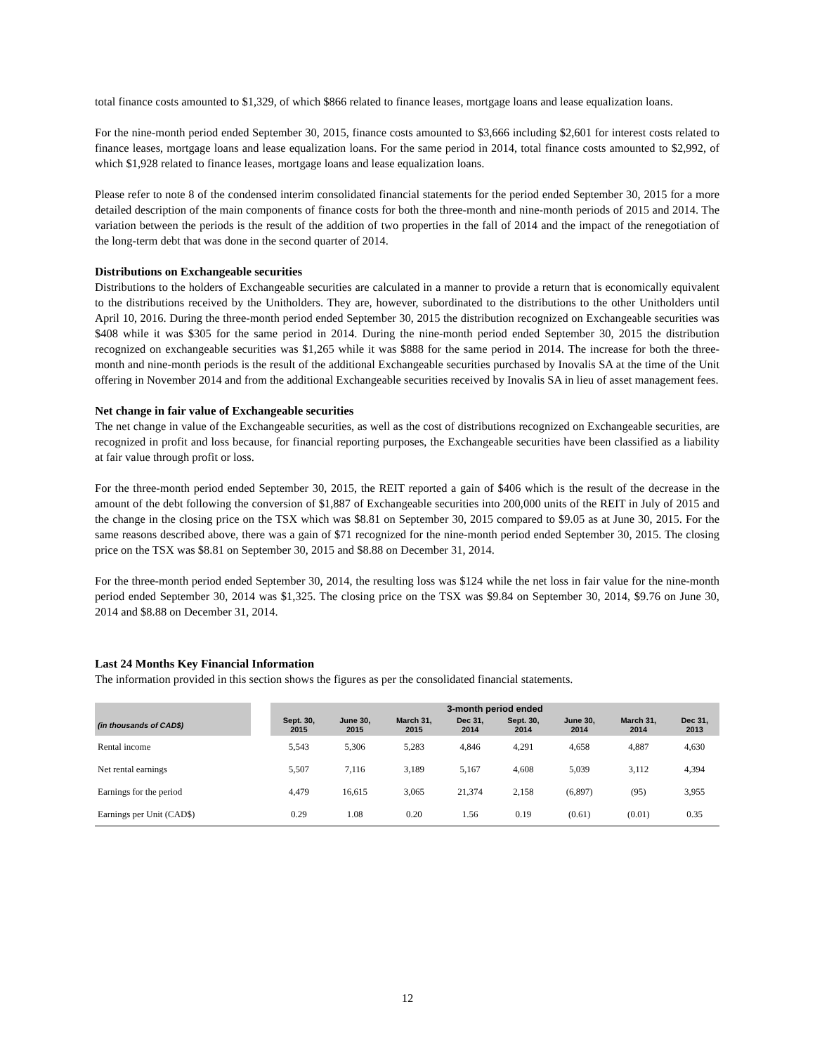total finance costs amounted to $1,329, of which $866 related to finance leases, mortgage loans and lease equalization loans.
For the nine-month period ended September 30, 2015, finance costs amounted to $3,666 including $2,601 for interest costs related to finance leases, mortgage loans and lease equalization loans. For the same period in 2014, total finance costs amounted to $2,992, of which $1,928 related to finance leases, mortgage loans and lease equalization loans.
Please refer to note 8 of the condensed interim consolidated financial statements for the period ended September 30, 2015 for a more detailed description of the main components of finance costs for both the three-month and nine-month periods of 2015 and 2014. The variation between the periods is the result of the addition of two properties in the fall of 2014 and the impact of the renegotiation of the long-term debt that was done in the second quarter of 2014.
Distributions on Exchangeable securities
Distributions to the holders of Exchangeable securities are calculated in a manner to provide a return that is economically equivalent to the distributions received by the Unitholders. They are, however, subordinated to the distributions to the other Unitholders until April 10, 2016. During the three-month period ended September 30, 2015 the distribution recognized on Exchangeable securities was $408 while it was $305 for the same period in 2014. During the nine-month period ended September 30, 2015 the distribution recognized on exchangeable securities was $1,265 while it was $888 for the same period in 2014. The increase for both the three-month and nine-month periods is the result of the additional Exchangeable securities purchased by Inovalis SA at the time of the Unit offering in November 2014 and from the additional Exchangeable securities received by Inovalis SA in lieu of asset management fees.
Net change in fair value of Exchangeable securities
The net change in value of the Exchangeable securities, as well as the cost of distributions recognized on Exchangeable securities, are recognized in profit and loss because, for financial reporting purposes, the Exchangeable securities have been classified as a liability at fair value through profit or loss.
For the three-month period ended September 30, 2015, the REIT reported a gain of $406 which is the result of the decrease in the amount of the debt following the conversion of $1,887 of Exchangeable securities into 200,000 units of the REIT in July of 2015 and the change in the closing price on the TSX which was $8.81 on September 30, 2015 compared to $9.05 as at June 30, 2015. For the same reasons described above, there was a gain of $71 recognized for the nine-month period ended September 30, 2015. The closing price on the TSX was $8.81 on September 30, 2015 and $8.88 on December 31, 2014.
For the three-month period ended September 30, 2014, the resulting loss was $124 while the net loss in fair value for the nine-month period ended September 30, 2014 was $1,325. The closing price on the TSX was $9.84 on September 30, 2014, $9.76 on June 30, 2014 and $8.88 on December 31, 2014.
Last 24 Months Key Financial Information
The information provided in this section shows the figures as per the consolidated financial statements.
| | | 3-month period ended | | | | | | | |
| --- | --- | --- | --- | --- | --- | --- | --- | --- | --- |
| (in thousands of CAD$) | | Sept. 30, 2015 | June 30, 2015 | March 31, 2015 | Dec 31, 2014 | Sept. 30, 2014 | June 30, 2014 | March 31, 2014 | Dec 31, 2013 |
| Rental income | | 5,543 | 5,306 | 5,283 | 4,846 | 4,291 | 4,658 | 4,887 | 4,630 |
| Net rental earnings | | 5,507 | 7,116 | 3,189 | 5,167 | 4,608 | 5,039 | 3,112 | 4,394 |
| Earnings for the period | | 4,479 | 16,615 | 3,065 | 21,374 | 2,158 | (6,897) | (95) | 3,955 |
| Earnings per Unit (CAD$) | | 0.29 | 1.08 | 0.20 | 1.56 | 0.19 | (0.61) | (0.01) | 0.35 |
12